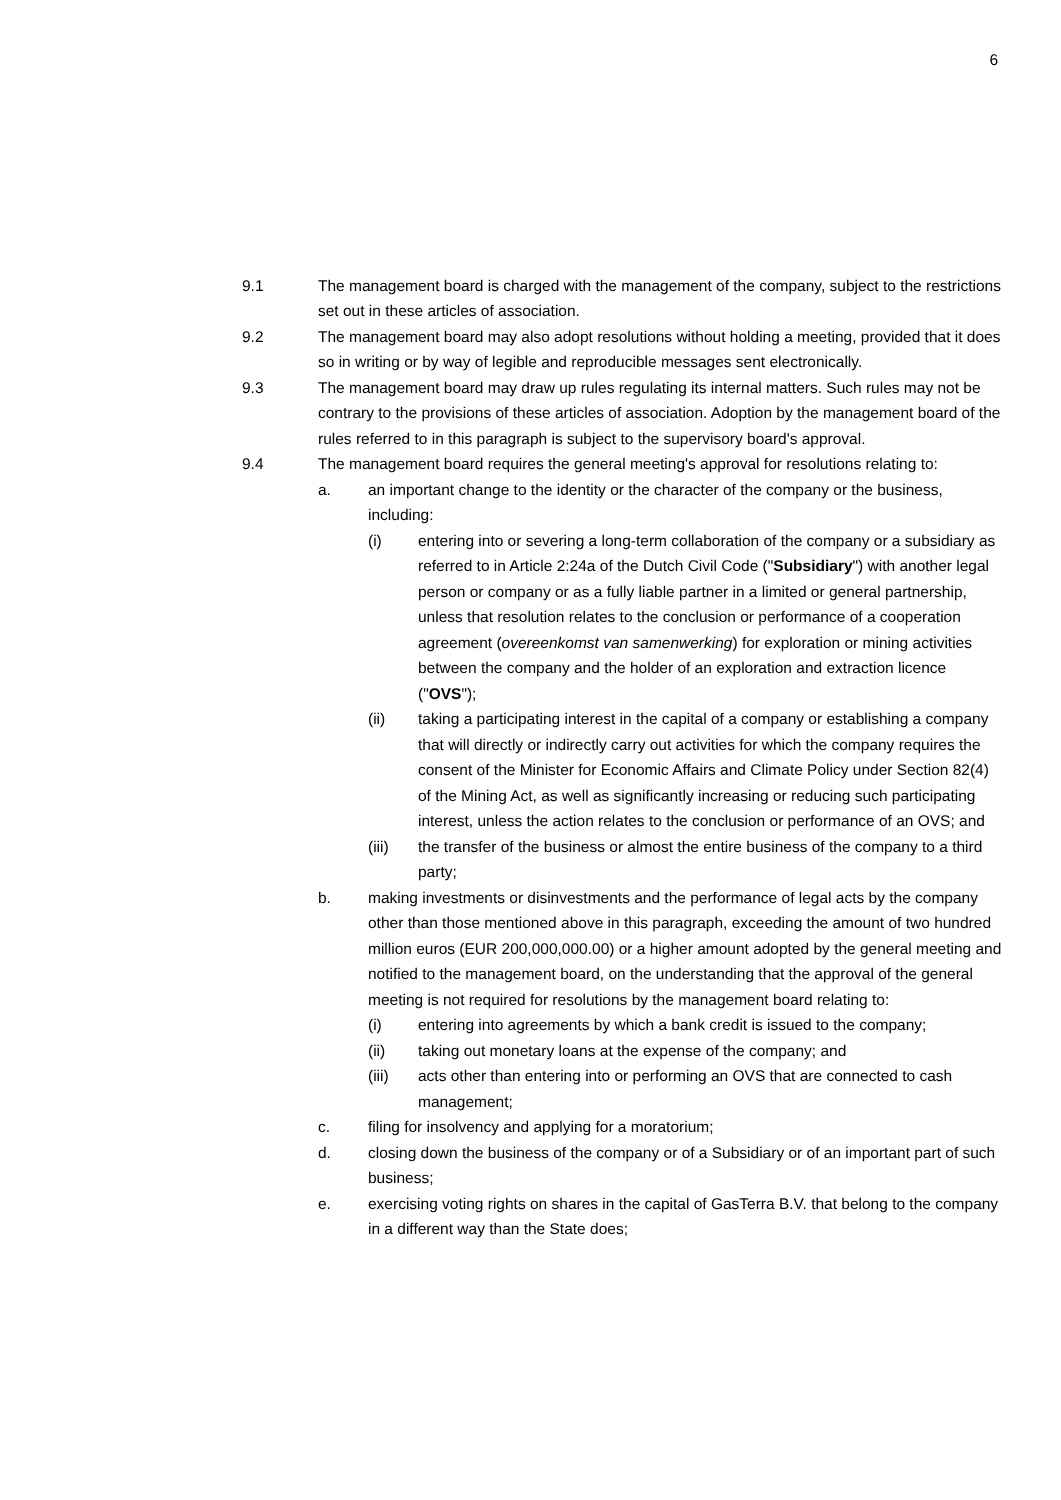6
9.1 The management board is charged with the management of the company, subject to the restrictions set out in these articles of association.
9.2 The management board may also adopt resolutions without holding a meeting, provided that it does so in writing or by way of legible and reproducible messages sent electronically.
9.3 The management board may draw up rules regulating its internal matters. Such rules may not be contrary to the provisions of these articles of association. Adoption by the management board of the rules referred to in this paragraph is subject to the supervisory board's approval.
9.4 The management board requires the general meeting's approval for resolutions relating to:
a. an important change to the identity or the character of the company or the business, including:
(i) entering into or severing a long-term collaboration of the company or a subsidiary as referred to in Article 2:24a of the Dutch Civil Code ("Subsidiary") with another legal person or company or as a fully liable partner in a limited or general partnership, unless that resolution relates to the conclusion or performance of a cooperation agreement (overeenkomst van samenwerking) for exploration or mining activities between the company and the holder of an exploration and extraction licence ("OVS");
(ii) taking a participating interest in the capital of a company or establishing a company that will directly or indirectly carry out activities for which the company requires the consent of the Minister for Economic Affairs and Climate Policy under Section 82(4) of the Mining Act, as well as significantly increasing or reducing such participating interest, unless the action relates to the conclusion or performance of an OVS; and
(iii) the transfer of the business or almost the entire business of the company to a third party;
b. making investments or disinvestments and the performance of legal acts by the company other than those mentioned above in this paragraph, exceeding the amount of two hundred million euros (EUR 200,000,000.00) or a higher amount adopted by the general meeting and notified to the management board, on the understanding that the approval of the general meeting is not required for resolutions by the management board relating to:
(i) entering into agreements by which a bank credit is issued to the company;
(ii) taking out monetary loans at the expense of the company; and
(iii) acts other than entering into or performing an OVS that are connected to cash management;
c. filing for insolvency and applying for a moratorium;
d. closing down the business of the company or of a Subsidiary or of an important part of such business;
e. exercising voting rights on shares in the capital of GasTerra B.V. that belong to the company in a different way than the State does;